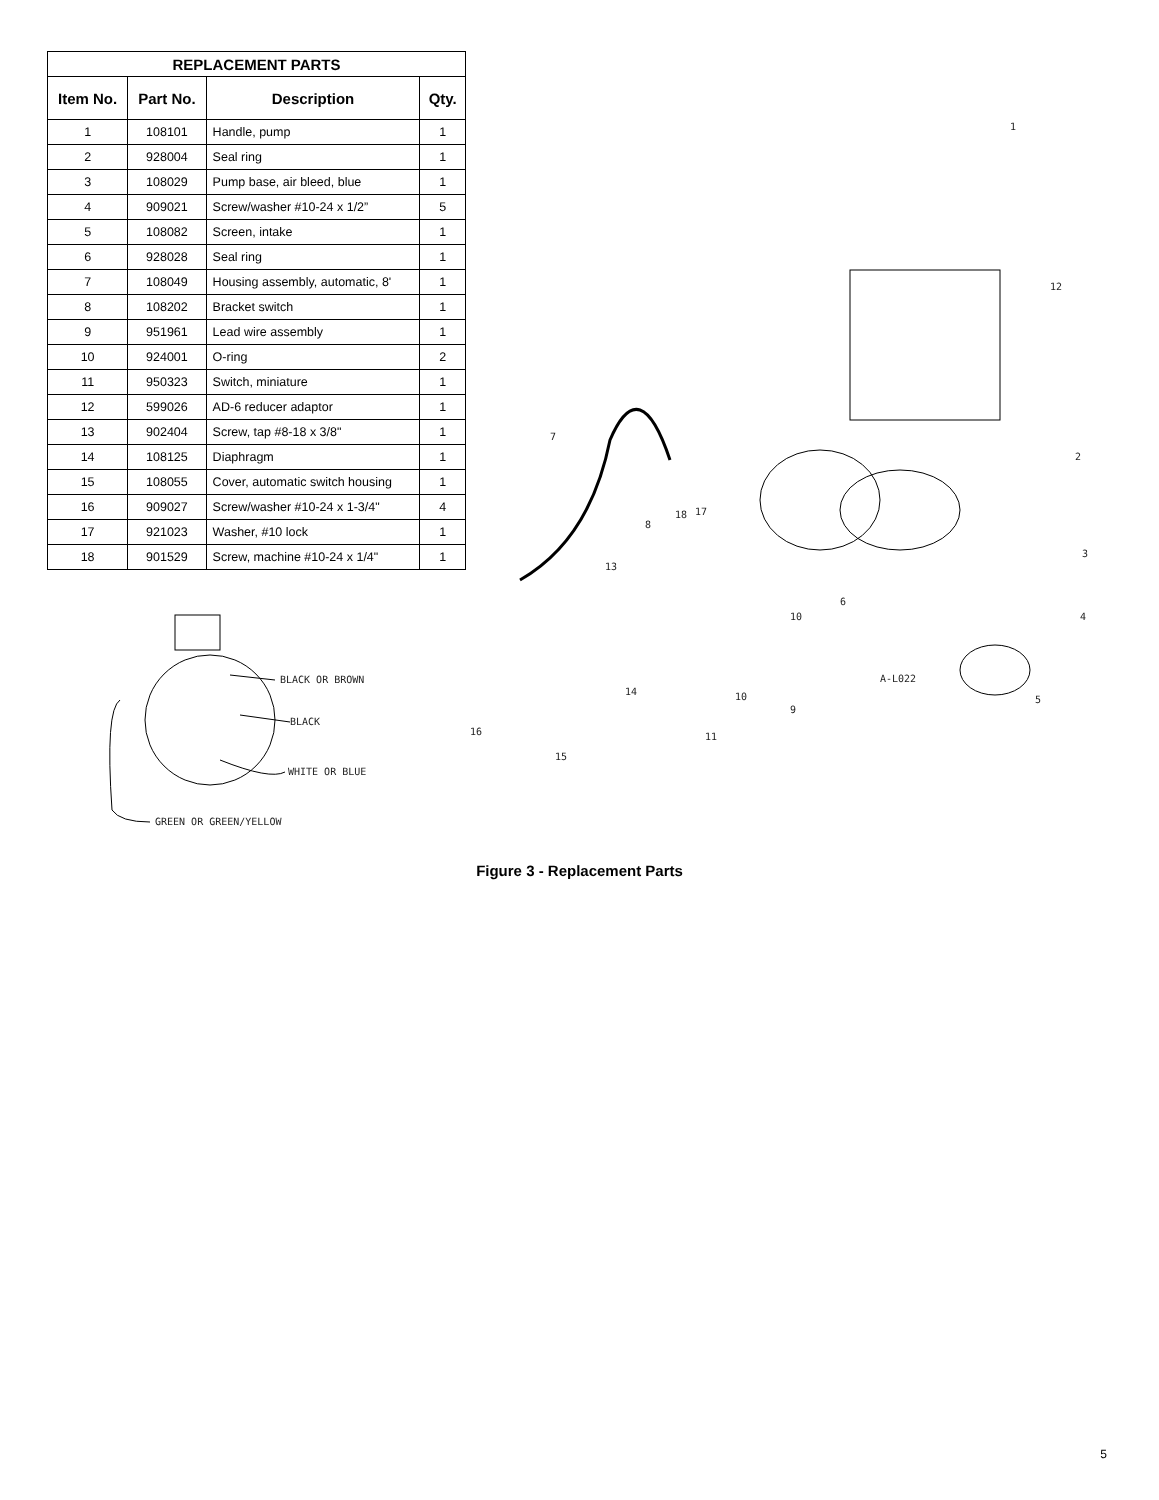| REPLACEMENT PARTS | | | |
| --- | --- | --- | --- |
| Item No. | Part No. | Description | Qty. |
| 1 | 108101 | Handle, pump | 1 |
| 2 | 928004 | Seal ring | 1 |
| 3 | 108029 | Pump base, air bleed, blue | 1 |
| 4 | 909021 | Screw/washer #10-24 x 1/2” | 5 |
| 5 | 108082 | Screen, intake | 1 |
| 6 | 928028 | Seal ring | 1 |
| 7 | 108049 | Housing assembly, automatic, 8' | 1 |
| 8 | 108202 | Bracket switch | 1 |
| 9 | 951961 | Lead wire assembly | 1 |
| 10 | 924001 | O-ring | 2 |
| 11 | 950323 | Switch, miniature | 1 |
| 12 | 599026 | AD-6 reducer adaptor | 1 |
| 13 | 902404 | Screw, tap #8-18 x 3/8" | 1 |
| 14 | 108125 | Diaphragm | 1 |
| 15 | 108055 | Cover, automatic switch housing | 1 |
| 16 | 909027 | Screw/washer #10-24 x 1-3/4" | 4 |
| 17 | 921023 | Washer, #10 lock | 1 |
| 18 | 901529 | Screw, machine #10-24 x 1/4" | 1 |
BLACK OR BROWN
BLACK
WHITE OR BLUE
GREEN OR GREEN/YELLOW
1
2
3
4
5
6
7
8
9
10
10
11
12
13
14
15
16
17
18
A-L022
Figure 3 - Replacement Parts
5